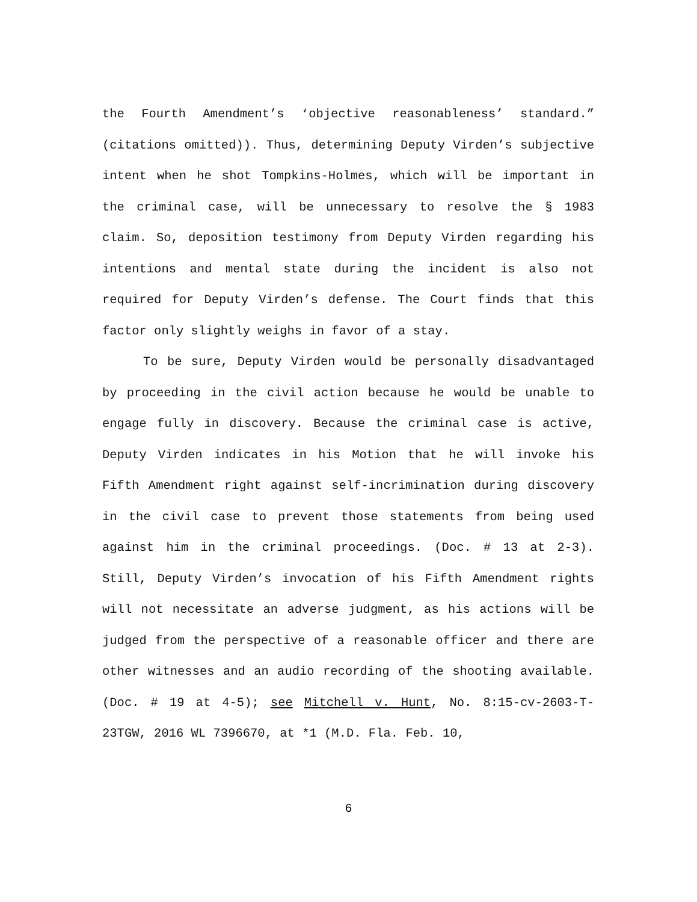the Fourth Amendment’s ‘objective reasonableness’ standard.” (citations omitted)). Thus, determining Deputy Virden’s subjective intent when he shot Tompkins-Holmes, which will be important in the criminal case, will be unnecessary to resolve the § 1983 claim. So, deposition testimony from Deputy Virden regarding his intentions and mental state during the incident is also not required for Deputy Virden’s defense. The Court finds that this factor only slightly weighs in favor of a stay.
To be sure, Deputy Virden would be personally disadvantaged by proceeding in the civil action because he would be unable to engage fully in discovery. Because the criminal case is active, Deputy Virden indicates in his Motion that he will invoke his Fifth Amendment right against self-incrimination during discovery in the civil case to prevent those statements from being used against him in the criminal proceedings. (Doc. # 13 at 2-3). Still, Deputy Virden’s invocation of his Fifth Amendment rights will not necessitate an adverse judgment, as his actions will be judged from the perspective of a reasonable officer and there are other witnesses and an audio recording of the shooting available. (Doc. # 19 at 4-5); see Mitchell v. Hunt, No. 8:15-cv-2603-T-23TGW, 2016 WL 7396670, at *1 (M.D. Fla. Feb. 10,
6